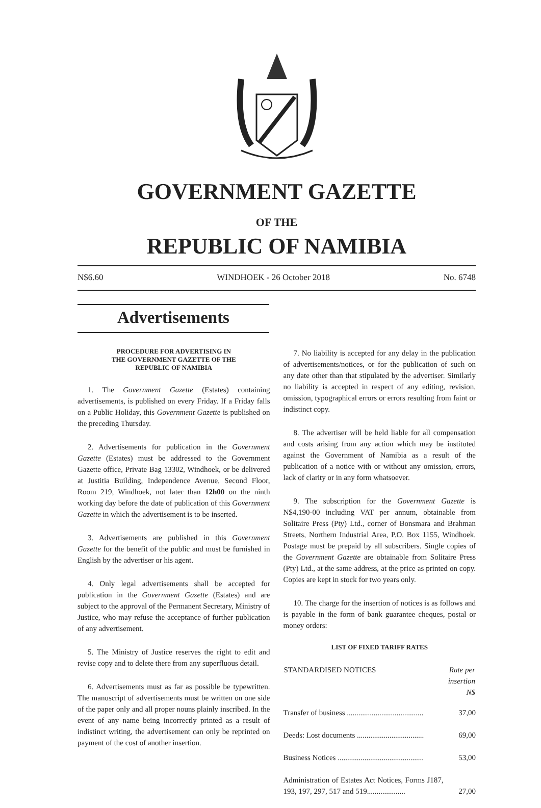GOVERNMENT GAZETTE
OF THE
REPUBLIC OF NAMIBIA
N$6.60 WINDHOEK - 26 October 2018 No. 6748
Advertisements
PROCEDURE FOR ADVERTISING IN
THE GOVERNMENT GAZETTE OF THE
REPUBLIC OF NAMIBIA
1. The Government Gazette (Estates) containing advertisements, is published on every Friday. If a Friday falls on a Public Holiday, this Government Gazette is published on the preceding Thursday.
2. Advertisements for publication in the Government Gazette (Estates) must be addressed to the Government Gazette office, Private Bag 13302, Windhoek, or be delivered at Justitia Building, Independence Avenue, Second Floor, Room 219, Windhoek, not later than 12h00 on the ninth working day before the date of publication of this Government Gazette in which the advertisement is to be inserted.
3. Advertisements are published in this Government Gazette for the benefit of the public and must be furnished in English by the advertiser or his agent.
4. Only legal advertisements shall be accepted for publication in the Government Gazette (Estates) and are subject to the approval of the Permanent Secretary, Ministry of Justice, who may refuse the acceptance of further publication of any advertisement.
5. The Ministry of Justice reserves the right to edit and revise copy and to delete there from any superfluous detail.
6. Advertisements must as far as possible be typewritten. The manuscript of advertisements must be written on one side of the paper only and all proper nouns plainly inscribed. In the event of any name being incorrectly printed as a result of indistinct writing, the advertisement can only be reprinted on payment of the cost of another insertion.
7. No liability is accepted for any delay in the publication of advertisements/notices, or for the publication of such on any date other than that stipulated by the advertiser. Similarly no liability is accepted in respect of any editing, revision, omission, typographical errors or errors resulting from faint or indistinct copy.
8. The advertiser will be held liable for all compensation and costs arising from any action which may be instituted against the Government of Namibia as a result of the publication of a notice with or without any omission, errors, lack of clarity or in any form whatsoever.
9. The subscription for the Government Gazette is N$4,190-00 including VAT per annum, obtainable from Solitaire Press (Pty) Ltd., corner of Bonsmara and Brahman Streets, Northern Industrial Area, P.O. Box 1155, Windhoek. Postage must be prepaid by all subscribers. Single copies of the Government Gazette are obtainable from Solitaire Press (Pty) Ltd., at the same address, at the price as printed on copy. Copies are kept in stock for two years only.
10. The charge for the insertion of notices is as follows and is payable in the form of bank guarantee cheques, postal or money orders:
LIST OF FIXED TARIFF RATES
| STANDARDISED NOTICES | Rate per insertion N$ |
| --- | --- |
| Transfer of business ........................................ | 37,00 |
| Deeds: Lost documents ................................... | 69,00 |
| Business Notices ............................................. | 53,00 |
| Administration of Estates Act Notices, Forms J187, 193, 197, 297, 517 and 519.................... | 27,00 |